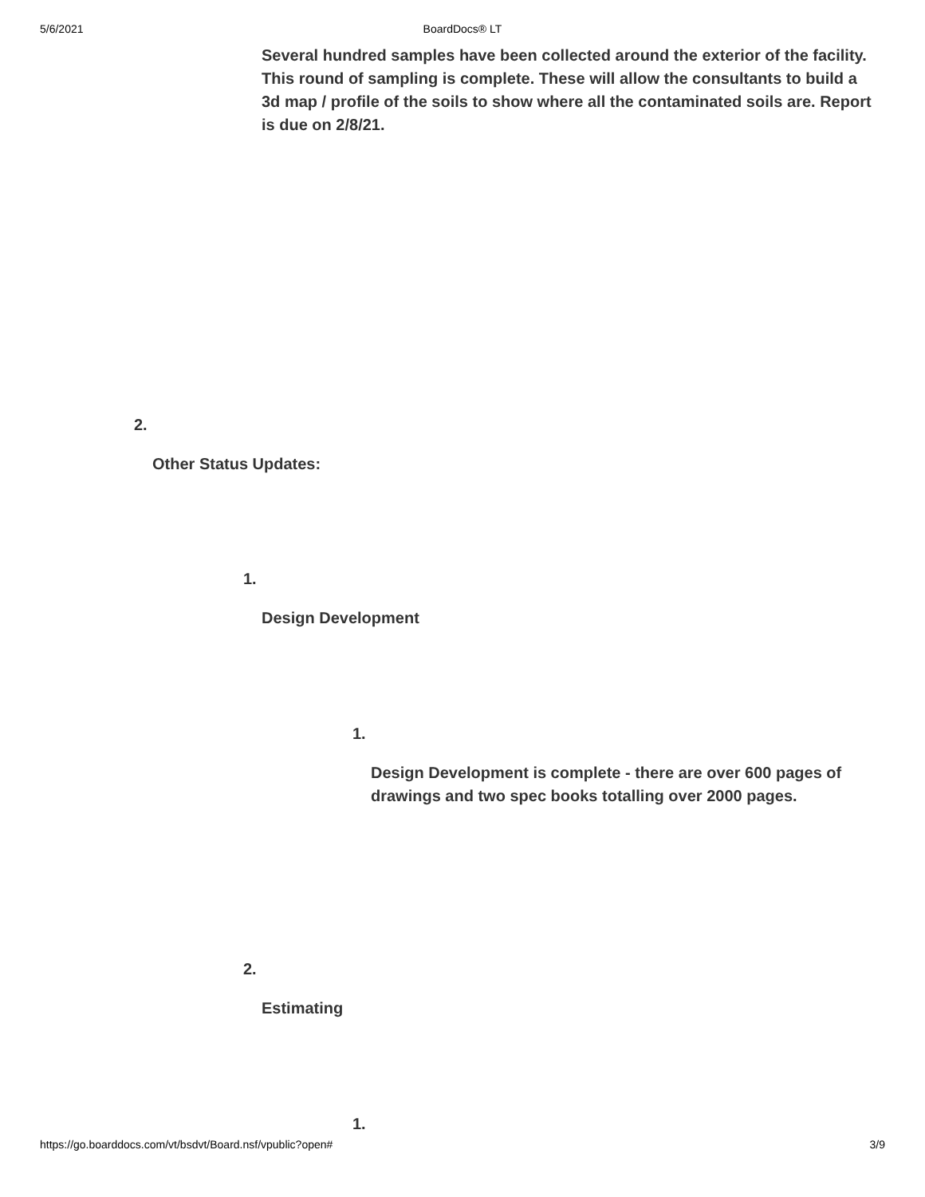5/6/2021
BoardDocs® LT
Several hundred samples have been collected around the exterior of the facility. This round of sampling is complete. These will allow the consultants to build a 3d map / profile of the soils to show where all the contaminated soils are. Report is due on 2/8/21.
2.
Other Status Updates:
1.
Design Development
1.
Design Development is complete - there are over 600 pages of drawings and two spec books totalling over 2000 pages.
2.
Estimating
1.
https://go.boarddocs.com/vt/bsdvt/Board.nsf/vpublic?open# 3/9